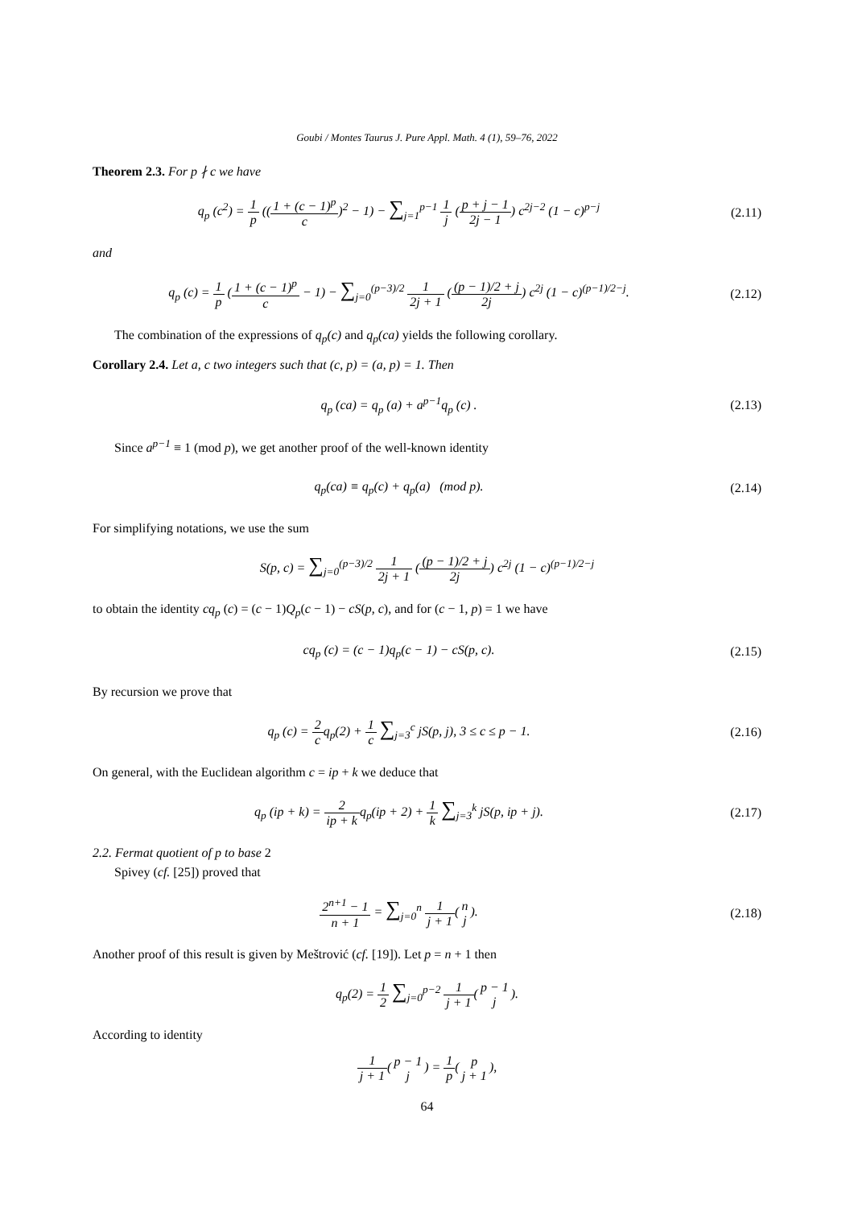Goubi / Montes Taurus J. Pure Appl. Math. 4 (1), 59–76, 2022
Theorem 2.3. For p ∤ c we have
q<sub>p</sub> (c<sup>2</sup>) = 1 p ((1 + (c − 1)<sup>p</sup> c)<sup>2</sup> − 1) − ∑<sub>j=1</sub><sup>p−1</sup> 1 j (p + j − 1 2j − 1) c<sup>2j−2</sup> (1 − c)<sup>p−j</sup>
(2.11)
and
q<sub>p</sub> (c) = 1 p (1 + (c − 1)<sup>p</sup> c − 1) − ∑<sub>j=0</sub><sup>(p−3)/2</sup> 1 2j + 1 ((p − 1)/2 + j 2j) c<sup>2j</sup> (1 − c)<sup>(p−1)/2−j</sup>.
(2.12)
The combination of the expressions of q<sub>p</sub>(c) and q<sub>p</sub>(ca) yields the following corollary.
Corollary 2.4. Let a, c two integers such that (c, p) = (a, p) = 1. Then
q<sub>p</sub> (ca) = q<sub>p</sub> (a) + a<sup>p−1</sup>q<sub>p</sub> (c) .
(2.13)
Since a<sup>p−1</sup> ≡ 1 (mod p), we get another proof of the well-known identity
q<sub>p</sub>(ca) ≡ q<sub>p</sub>(c) + q<sub>p</sub>(a) (mod p).
(2.14)
For simplifying notations, we use the sum
S(p, c) = ∑<sub>j=0</sub><sup>(p−3)/2</sup> 1 2j + 1 ((p − 1)/2 + j 2j) c<sup>2j</sup> (1 − c)<sup>(p−1)/2−j</sup>
to obtain the identity cq<sub>p</sub> (c) = (c − 1)Q<sub>p</sub>(c − 1) − cS(p, c), and for (c − 1, p) = 1 we have
cq<sub>p</sub> (c) = (c − 1)q<sub>p</sub>(c − 1) − cS(p, c).
(2.15)
By recursion we prove that
q<sub>p</sub> (c) = 2 cq<sub>p</sub>(2) + 1 c ∑<sub>j=3</sub><sup>c</sup> jS(p, j), 3 ≤ c ≤ p − 1.
(2.16)
On general, with the Euclidean algorithm c = ip + k we deduce that
q<sub>p</sub> (ip + k) = 2 ip + kq<sub>p</sub>(ip + 2) + 1 k ∑<sub>j=3</sub><sup>k</sup> jS(p, ip + j).
(2.17)
2.2. Fermat quotient of p to base 2
Spivey (cf. [25]) proved that
2<sup>n+1</sup> − 1 n + 1 = ∑<sub>j=0</sub><sup>n</sup> 1 j + 1(n j).
(2.18)
Another proof of this result is given by Meštrović (cf. [19]). Let p = n + 1 then
q<sub>p</sub>(2) = 1 2 ∑<sub>j=0</sub><sup>p−2</sup> 1 j + 1(p − 1 j).
According to identity
1 j + 1(p − 1 j) = 1 p(p j + 1),
64